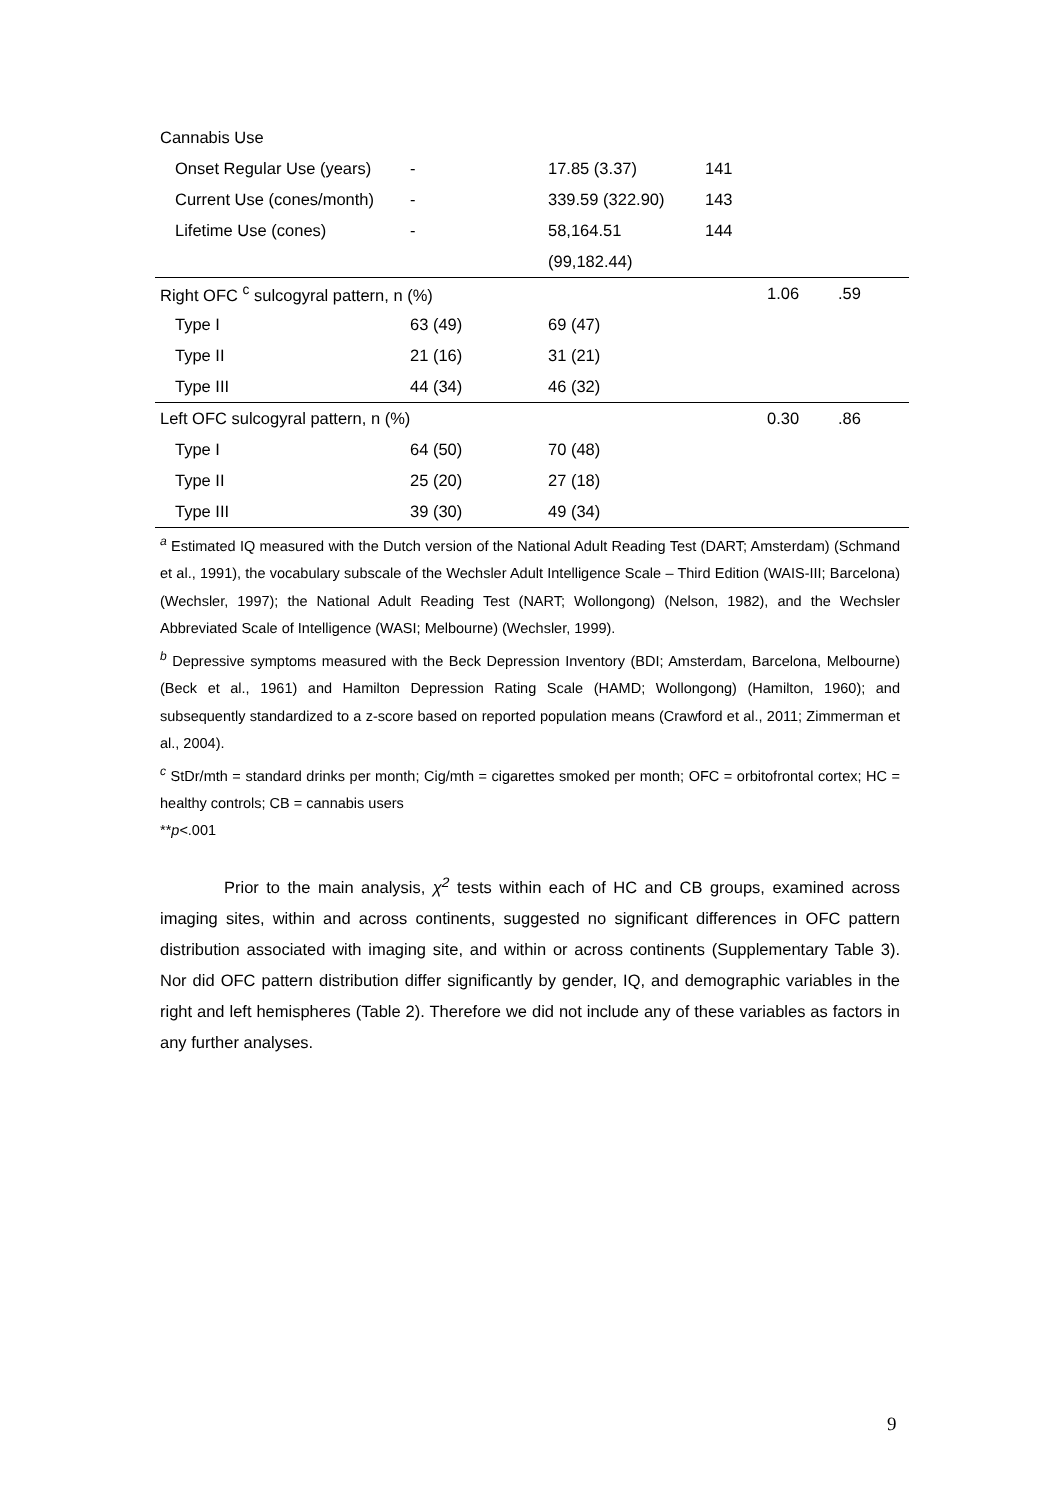| Cannabis Use | | | | | |
| Onset Regular Use (years) | - | 17.85 (3.37) | 141 | | |
| Current Use (cones/month) | - | 339.59 (322.90) | 143 | | |
| Lifetime Use (cones) | - | 58,164.51 | 144 | | |
| | | (99,182.44) | | | |
| Right OFC <sup>c</sup> sulcogyral pattern, n (%) | | | | 1.06 | .59 |
| Type I | 63 (49) | 69 (47) | | | |
| Type II | 21 (16) | 31 (21) | | | |
| Type III | 44 (34) | 46 (32) | | | |
| Left OFC sulcogyral pattern, n (%) | | | | 0.30 | .86 |
| Type I | 64 (50) | 70 (48) | | | |
| Type II | 25 (20) | 27 (18) | | | |
| Type III | 39 (30) | 49 (34) | | | |
<sup>a</sup> Estimated IQ measured with the Dutch version of the National Adult Reading Test (DART; Amsterdam) (Schmand et al., 1991), the vocabulary subscale of the Wechsler Adult Intelligence Scale – Third Edition (WAIS-III; Barcelona) (Wechsler, 1997); the National Adult Reading Test (NART; Wollongong) (Nelson, 1982), and the Wechsler Abbreviated Scale of Intelligence (WASI; Melbourne) (Wechsler, 1999).
<sup>b</sup> Depressive symptoms measured with the Beck Depression Inventory (BDI; Amsterdam, Barcelona, Melbourne) (Beck et al., 1961) and Hamilton Depression Rating Scale (HAMD; Wollongong) (Hamilton, 1960); and subsequently standardized to a z-score based on reported population means (Crawford et al., 2011; Zimmerman et al., 2004).
<sup>c</sup> StDr/mth = standard drinks per month; Cig/mth = cigarettes smoked per month; OFC = orbitofrontal cortex; HC = healthy controls; CB = cannabis users
**p<.001
Prior to the main analysis, χ<sup>2</sup> tests within each of HC and CB groups, examined across imaging sites, within and across continents, suggested no significant differences in OFC pattern distribution associated with imaging site, and within or across continents (Supplementary Table 3). Nor did OFC pattern distribution differ significantly by gender, IQ, and demographic variables in the right and left hemispheres (Table 2). Therefore we did not include any of these variables as factors in any further analyses.
9